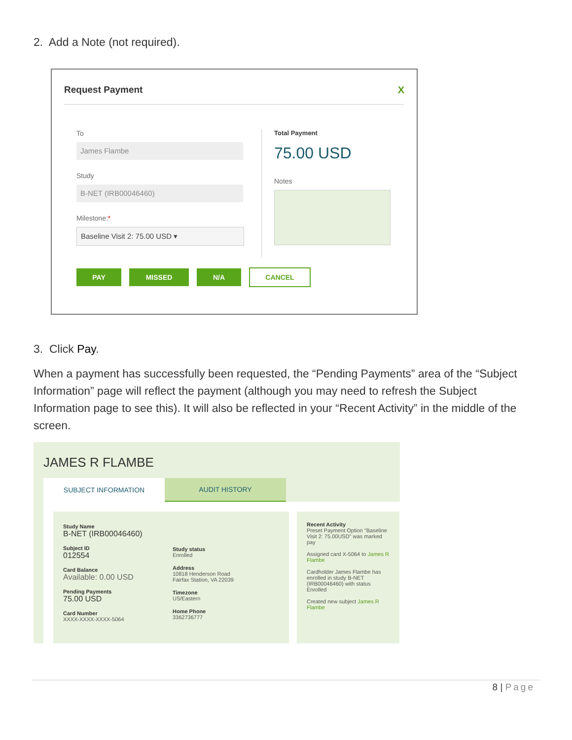2. Add a Note (not required).
Request Payment X
To
James Flambe
Study
B-NET (IRB00046460)
Milestone:*
Baseline Visit 2: 75.00 USD ▾
Total Payment
75.00 USD
Notes
PAY MISSED N/A CANCEL
3. Click Pay.
When a payment has successfully been requested, the “Pending Payments” area of the “Subject Information” page will reflect the payment (although you may need to refresh the Subject Information page to see this). It will also be reflected in your “Recent Activity” in the middle of the screen.
JAMES R FLAMBE
SUBJECT INFORMATION AUDIT HISTORY
Study Name
B-NET (IRB00046460)
Subject ID
012554
Card Balance
Available: 0.00 USD
Pending Payments
75.00 USD
Card Number
XXXX-XXXX-XXXX-5064
Study status
Enrolled
Address
10818 Henderson Road
Fairfax Station, VA 22039
Timezone
US/Eastern
Home Phone
3362736777
Recent Activity
Preset Payment Option "Baseline Visit 2: 75.00USD" was marked pay
Assigned card X-5064 to James R Flambe
Cardholder James Flambe has enrolled in study B-NET (IRB00046460) with status Enrolled
Created new subject James R Flambe
8 | Page